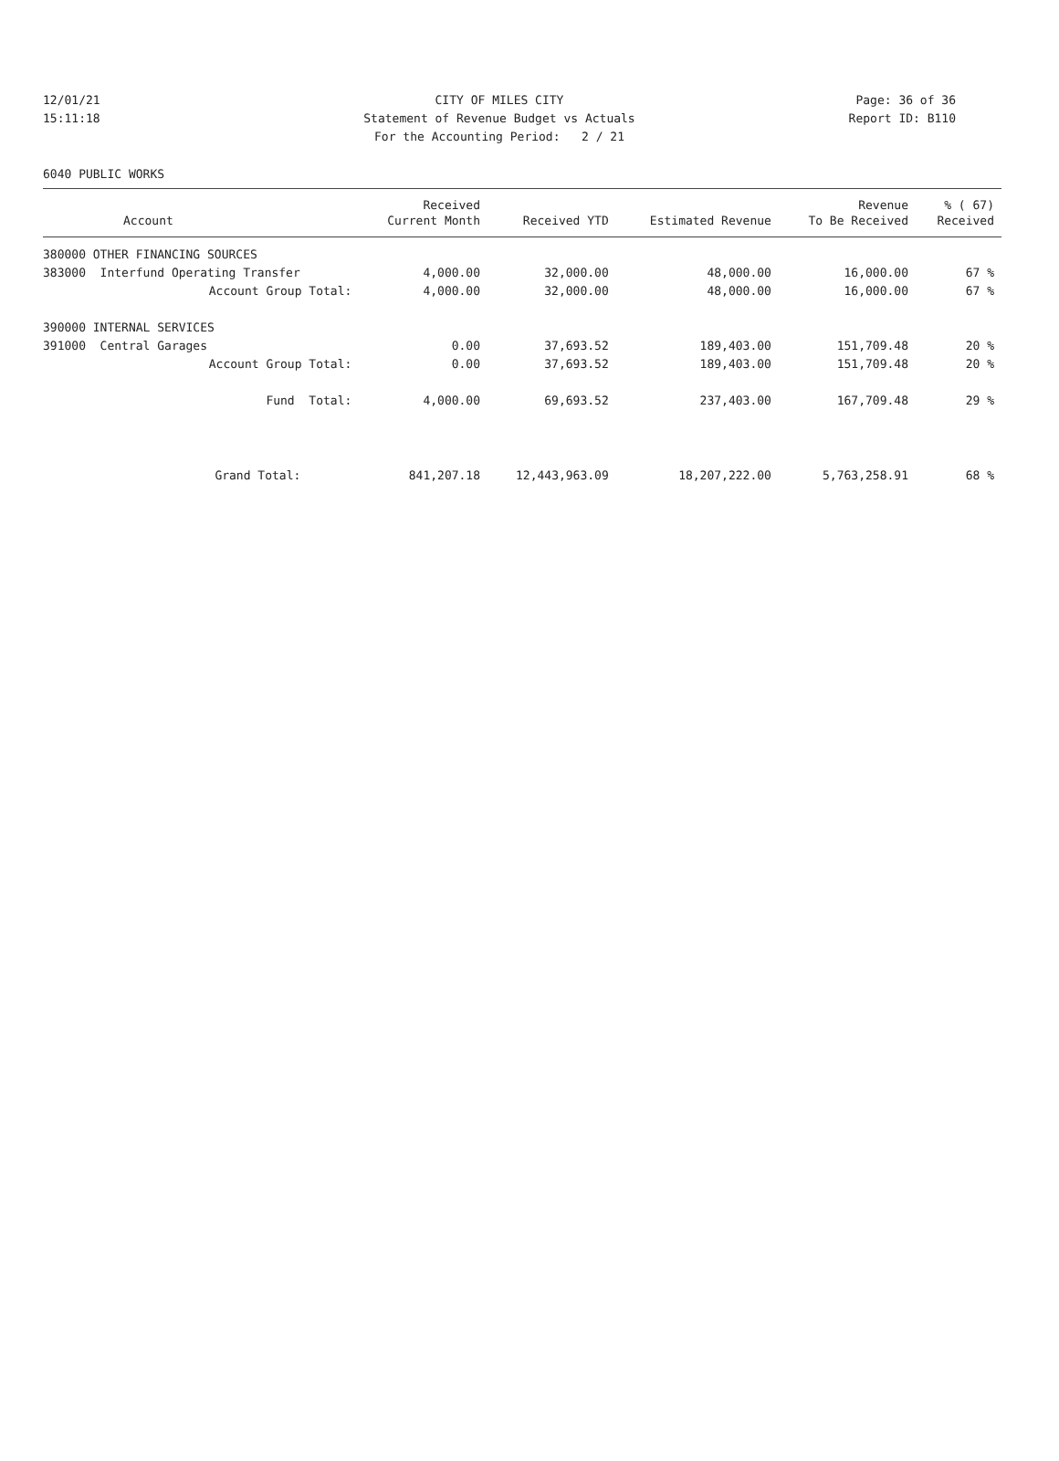12/01/21 CITY OF MILES CITY Page: 36 of 36
15:11:18 Statement of Revenue Budget vs Actuals Report ID: B110
For the Accounting Period: 2 / 21
6040 PUBLIC WORKS
| | Received | | | Revenue | % ( 67) |
| --- | --- | --- | --- | --- | --- |
| Account | Current Month | Received YTD | Estimated Revenue | To Be Received | Received |
| 380000 OTHER FINANCING SOURCES | | | | | |
| 383000 Interfund Operating Transfer | 4,000.00 | 32,000.00 | 48,000.00 | 16,000.00 | 67 % |
| Account Group Total: | 4,000.00 | 32,000.00 | 48,000.00 | 16,000.00 | 67 % |
| 390000 INTERNAL SERVICES | | | | | |
| 391000 Central Garages | 0.00 | 37,693.52 | 189,403.00 | 151,709.48 | 20 % |
| Account Group Total: | 0.00 | 37,693.52 | 189,403.00 | 151,709.48 | 20 % |
| Fund Total: | 4,000.00 | 69,693.52 | 237,403.00 | 167,709.48 | 29 % |
| Grand Total: | 841,207.18 | 12,443,963.09 | 18,207,222.00 | 5,763,258.91 | 68 % |